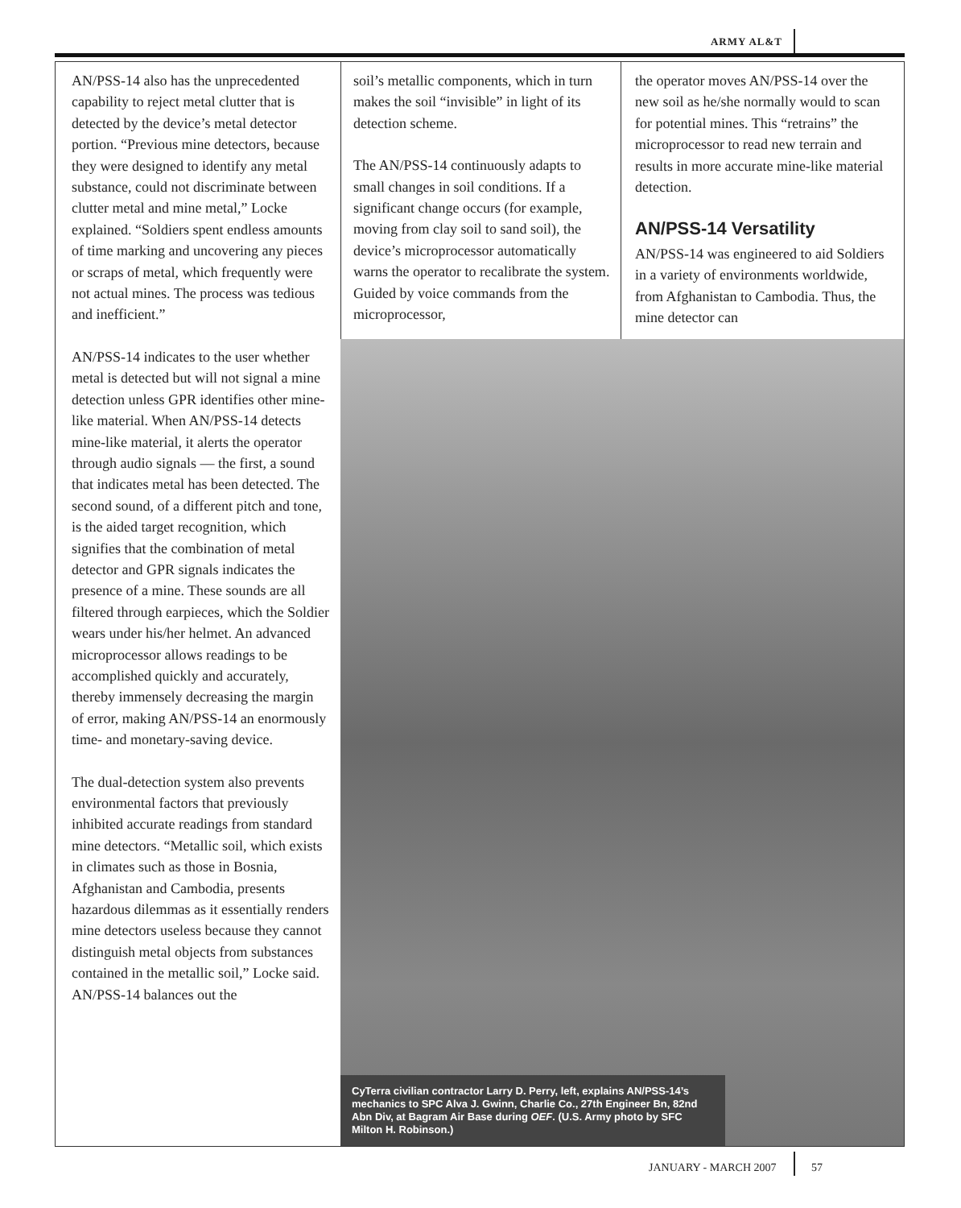ARMY AL&T
AN/PSS-14 also has the unprecedented capability to reject metal clutter that is detected by the device’s metal detector portion. “Previous mine detectors, because they were designed to identify any metal substance, could not discriminate between clutter metal and mine metal,” Locke explained. “Soldiers spent endless amounts of time marking and uncovering any pieces or scraps of metal, which frequently were not actual mines. The process was tedious and inefficient.”
AN/PSS-14 indicates to the user whether metal is detected but will not signal a mine detection unless GPR identifies other mine-like material. When AN/PSS-14 detects mine-like material, it alerts the operator through audio signals — the first, a sound that indicates metal has been detected. The second sound, of a different pitch and tone, is the aided target recognition, which signifies that the combination of metal detector and GPR signals indicates the presence of a mine. These sounds are all filtered through earpieces, which the Soldier wears under his/her helmet. An advanced microprocessor allows readings to be accomplished quickly and accurately, thereby immensely decreasing the margin of error, making AN/PSS-14 an enormously time- and monetary-saving device.
The dual-detection system also prevents environmental factors that previously inhibited accurate readings from standard mine detectors. “Metallic soil, which exists in climates such as those in Bosnia, Afghanistan and Cambodia, presents hazardous dilemmas as it essentially renders mine detectors useless because they cannot distinguish metal objects from substances contained in the metallic soil,” Locke said. AN/PSS-14 balances out the
soil’s metallic components, which in turn makes the soil “invisible” in light of its detection scheme.
The AN/PSS-14 continuously adapts to small changes in soil conditions. If a significant change occurs (for example, moving from clay soil to sand soil), the device’s microprocessor automatically warns the operator to recalibrate the system. Guided by voice commands from the microprocessor,
the operator moves AN/PSS-14 over the new soil as he/she normally would to scan for potential mines. This “retrains” the microprocessor to read new terrain and results in more accurate mine-like material detection.
AN/PSS-14 Versatility
AN/PSS-14 was engineered to aid Soldiers in a variety of environments worldwide, from Afghanistan to Cambodia. Thus, the mine detector can
CyTerra civilian contractor Larry D. Perry, left, explains AN/PSS-14’s mechanics to SPC Alva J. Gwinn, Charlie Co., 27th Engineer Bn, 82nd Abn Div, at Bagram Air Base during OEF. (U.S. Army photo by SFC Milton H. Robinson.)
JANUARY - MARCH 2007 57